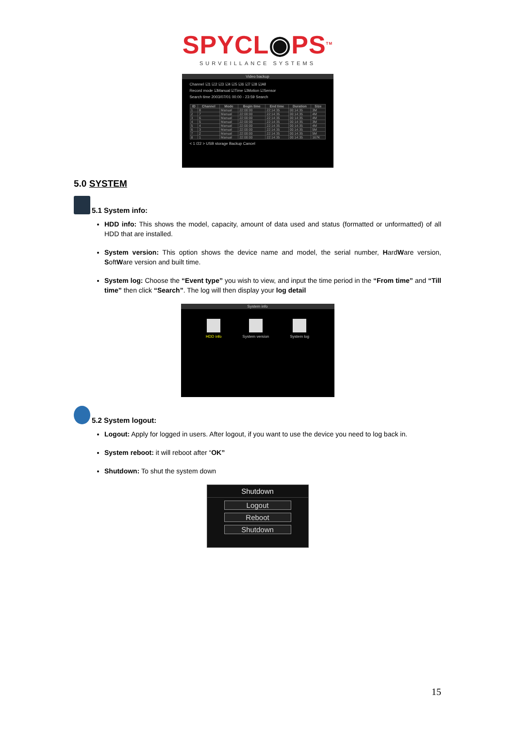SPYCL◉PS<sup>TM</sup>
SURVEILLANCE SYSTEMS
Video backup
Channel ☑1 ☑2 ☑3 ☑4 ☑5 ☑6 ☑7 ☑8 ☑All
Record mode ☑Manual ☑Time ☑Motion ☑Sensor
Search time 2003/07/01 00:00 - 23:59 Search
| ID | Channel | Mode | Begin time | End time | Duration | Size |
| --- | --- | --- | --- | --- | --- | --- |
| 1 | 8 | Manual | 22:00:00 | 22:14:35 | 00:14:35 | 3M |
| 2 | 7 | Manual | 22:00:00 | 22:14:35 | 00:14:35 | 4M |
| 3 | 6 | Manual | 22:00:00 | 22:14:35 | 00:14:35 | 4M |
| 4 | 5 | Manual | 22:00:00 | 22:14:35 | 00:14:35 | 3M |
| 5 | 4 | Manual | 22:00:00 | 22:14:35 | 00:14:35 | 4M |
| 6 | 3 | Manual | 22:00:00 | 22:14:35 | 00:14:35 | 5M |
| 7 | 2 | Manual | 22:00:00 | 22:14:35 | 00:14:35 | 5M |
| 8 | 1 | Manual | 22:00:00 | 22:14:35 | 00:14:35 | 167K |
< 1 /22 > USB storage Backup Cancel
5.0 SYSTEM
5.1 System info:
HDD info: This shows the model, capacity, amount of data used and status (formatted or unformatted) of all HDD that are installed.
System version: This option shows the device name and model, the serial number, HardWare version, SoftWare version and built time.
System log: Choose the “Event type” you wish to view, and input the time period in the “From time” and “Till time” then click “Search”. The log will then display your log detail
System info
HDD info System version System log
5.2 System logout:
Logout: Apply for logged in users. After logout, if you want to use the device you need to log back in.
System reboot: it will reboot after “OK”
Shutdown: To shut the system down
Shutdown
Logout
Reboot
Shutdown
15